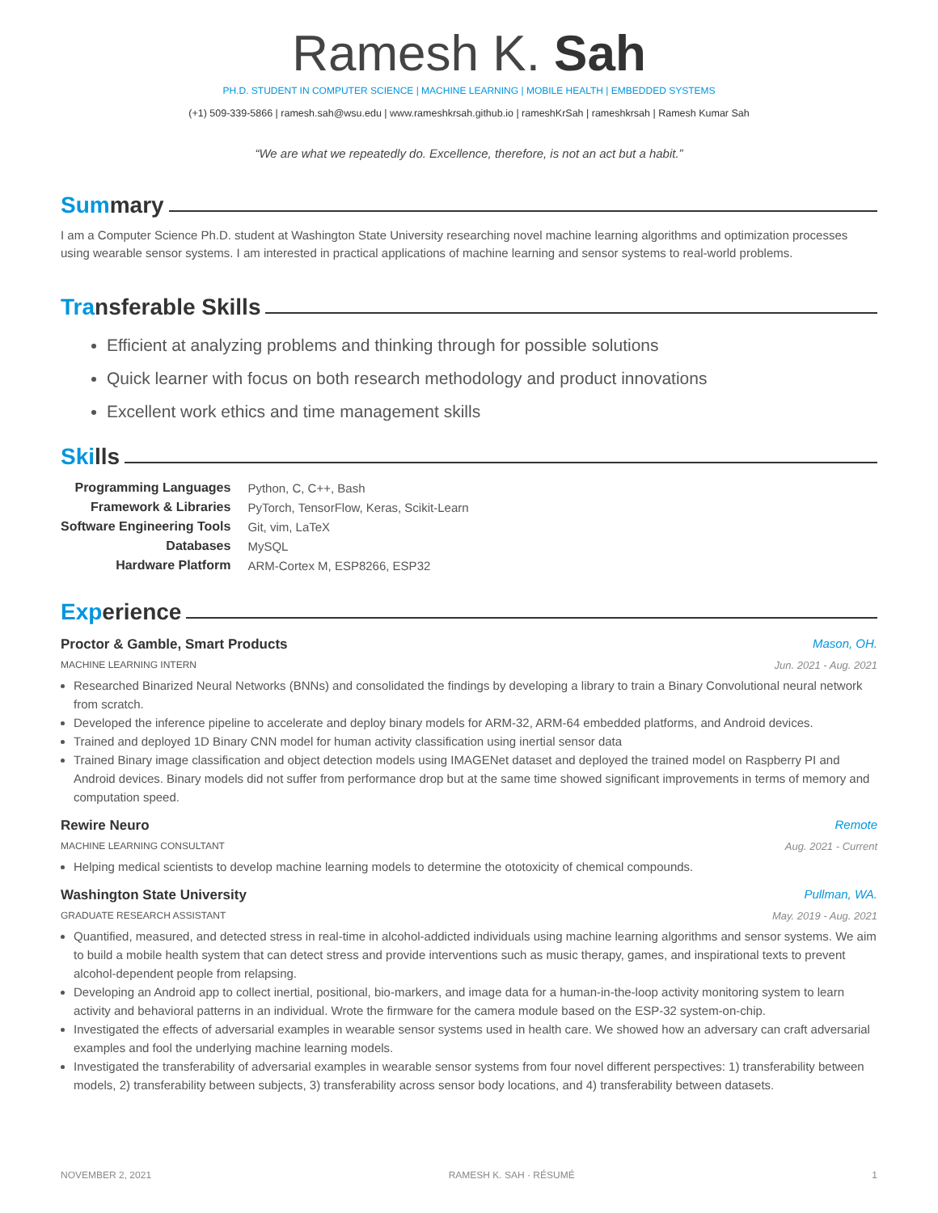Ramesh K. Sah
PH.D. STUDENT IN COMPUTER SCIENCE | MACHINE LEARNING | MOBILE HEALTH | EMBEDDED SYSTEMS
(+1) 509-339-5866 | ramesh.sah@wsu.edu | www.rameshkrsah.github.io | rameshKrSah | rameshkrsah | Ramesh Kumar Sah
“We are what we repeatedly do. Excellence, therefore, is not an act but a habit.”
Summary
I am a Computer Science Ph.D. student at Washington State University researching novel machine learning algorithms and optimization processes using wearable sensor systems. I am interested in practical applications of machine learning and sensor systems to real-world problems.
Transferable Skills
Efficient at analyzing problems and thinking through for possible solutions
Quick learner with focus on both research methodology and product innovations
Excellent work ethics and time management skills
Skills
| Programming Languages | Python, C, C++, Bash |
| Framework & Libraries | PyTorch, TensorFlow, Keras, Scikit-Learn |
| Software Engineering Tools | Git, vim, LaTeX |
| Databases | MySQL |
| Hardware Platform | ARM-Cortex M, ESP8266, ESP32 |
Experience
Proctor & Gamble, Smart Products Mason, OH.
MACHINE LEARNING INTERN Jun. 2021 - Aug. 2021
Researched Binarized Neural Networks (BNNs) and consolidated the findings by developing a library to train a Binary Convolutional neural network from scratch.
Developed the inference pipeline to accelerate and deploy binary models for ARM-32, ARM-64 embedded platforms, and Android devices.
Trained and deployed 1D Binary CNN model for human activity classification using inertial sensor data
Trained Binary image classification and object detection models using IMAGENet dataset and deployed the trained model on Raspberry PI and Android devices. Binary models did not suffer from performance drop but at the same time showed significant improvements in terms of memory and computation speed.
Rewire Neuro Remote
MACHINE LEARNING CONSULTANT Aug. 2021 - Current
Helping medical scientists to develop machine learning models to determine the ototoxicity of chemical compounds.
Washington State University Pullman, WA.
GRADUATE RESEARCH ASSISTANT May. 2019 - Aug. 2021
Quantified, measured, and detected stress in real-time in alcohol-addicted individuals using machine learning algorithms and sensor systems. We aim to build a mobile health system that can detect stress and provide interventions such as music therapy, games, and inspirational texts to prevent alcohol-dependent people from relapsing.
Developing an Android app to collect inertial, positional, bio-markers, and image data for a human-in-the-loop activity monitoring system to learn activity and behavioral patterns in an individual. Wrote the firmware for the camera module based on the ESP-32 system-on-chip.
Investigated the effects of adversarial examples in wearable sensor systems used in health care. We showed how an adversary can craft adversarial examples and fool the underlying machine learning models.
Investigated the transferability of adversarial examples in wearable sensor systems from four novel different perspectives: 1) transferability between models, 2) transferability between subjects, 3) transferability across sensor body locations, and 4) transferability between datasets.
NOVEMBER 2, 2021 RAMESH K. SAH · RÉSUMÉ 1